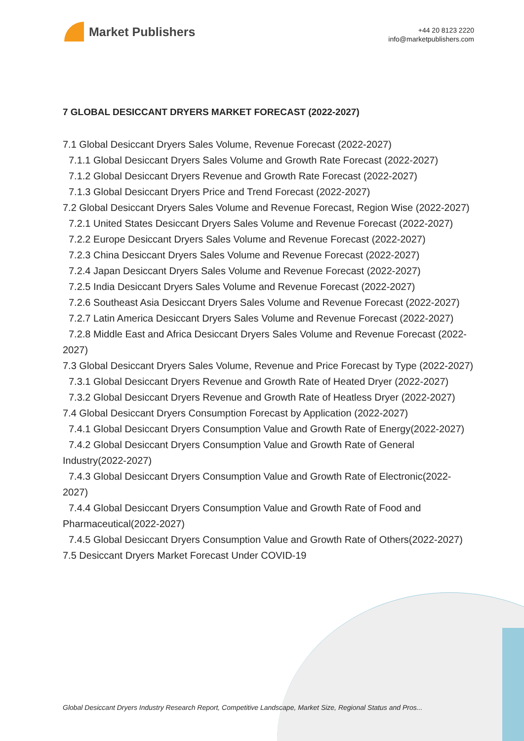Market Publishers
+44 20 8123 2220
info@marketpublishers.com
7 GLOBAL DESICCANT DRYERS MARKET FORECAST (2022-2027)
7.1 Global Desiccant Dryers Sales Volume, Revenue Forecast (2022-2027)
7.1.1 Global Desiccant Dryers Sales Volume and Growth Rate Forecast (2022-2027)
7.1.2 Global Desiccant Dryers Revenue and Growth Rate Forecast (2022-2027)
7.1.3 Global Desiccant Dryers Price and Trend Forecast (2022-2027)
7.2 Global Desiccant Dryers Sales Volume and Revenue Forecast, Region Wise (2022-2027)
7.2.1 United States Desiccant Dryers Sales Volume and Revenue Forecast (2022-2027)
7.2.2 Europe Desiccant Dryers Sales Volume and Revenue Forecast (2022-2027)
7.2.3 China Desiccant Dryers Sales Volume and Revenue Forecast (2022-2027)
7.2.4 Japan Desiccant Dryers Sales Volume and Revenue Forecast (2022-2027)
7.2.5 India Desiccant Dryers Sales Volume and Revenue Forecast (2022-2027)
7.2.6 Southeast Asia Desiccant Dryers Sales Volume and Revenue Forecast (2022-2027)
7.2.7 Latin America Desiccant Dryers Sales Volume and Revenue Forecast (2022-2027)
7.2.8 Middle East and Africa Desiccant Dryers Sales Volume and Revenue Forecast (2022-2027)
7.3 Global Desiccant Dryers Sales Volume, Revenue and Price Forecast by Type (2022-2027)
7.3.1 Global Desiccant Dryers Revenue and Growth Rate of Heated Dryer (2022-2027)
7.3.2 Global Desiccant Dryers Revenue and Growth Rate of Heatless Dryer (2022-2027)
7.4 Global Desiccant Dryers Consumption Forecast by Application (2022-2027)
7.4.1 Global Desiccant Dryers Consumption Value and Growth Rate of Energy(2022-2027)
7.4.2 Global Desiccant Dryers Consumption Value and Growth Rate of General Industry(2022-2027)
7.4.3 Global Desiccant Dryers Consumption Value and Growth Rate of Electronic(2022-2027)
7.4.4 Global Desiccant Dryers Consumption Value and Growth Rate of Food and Pharmaceutical(2022-2027)
7.4.5 Global Desiccant Dryers Consumption Value and Growth Rate of Others(2022-2027)
7.5 Desiccant Dryers Market Forecast Under COVID-19
Global Desiccant Dryers Industry Research Report, Competitive Landscape, Market Size, Regional Status and Pros...